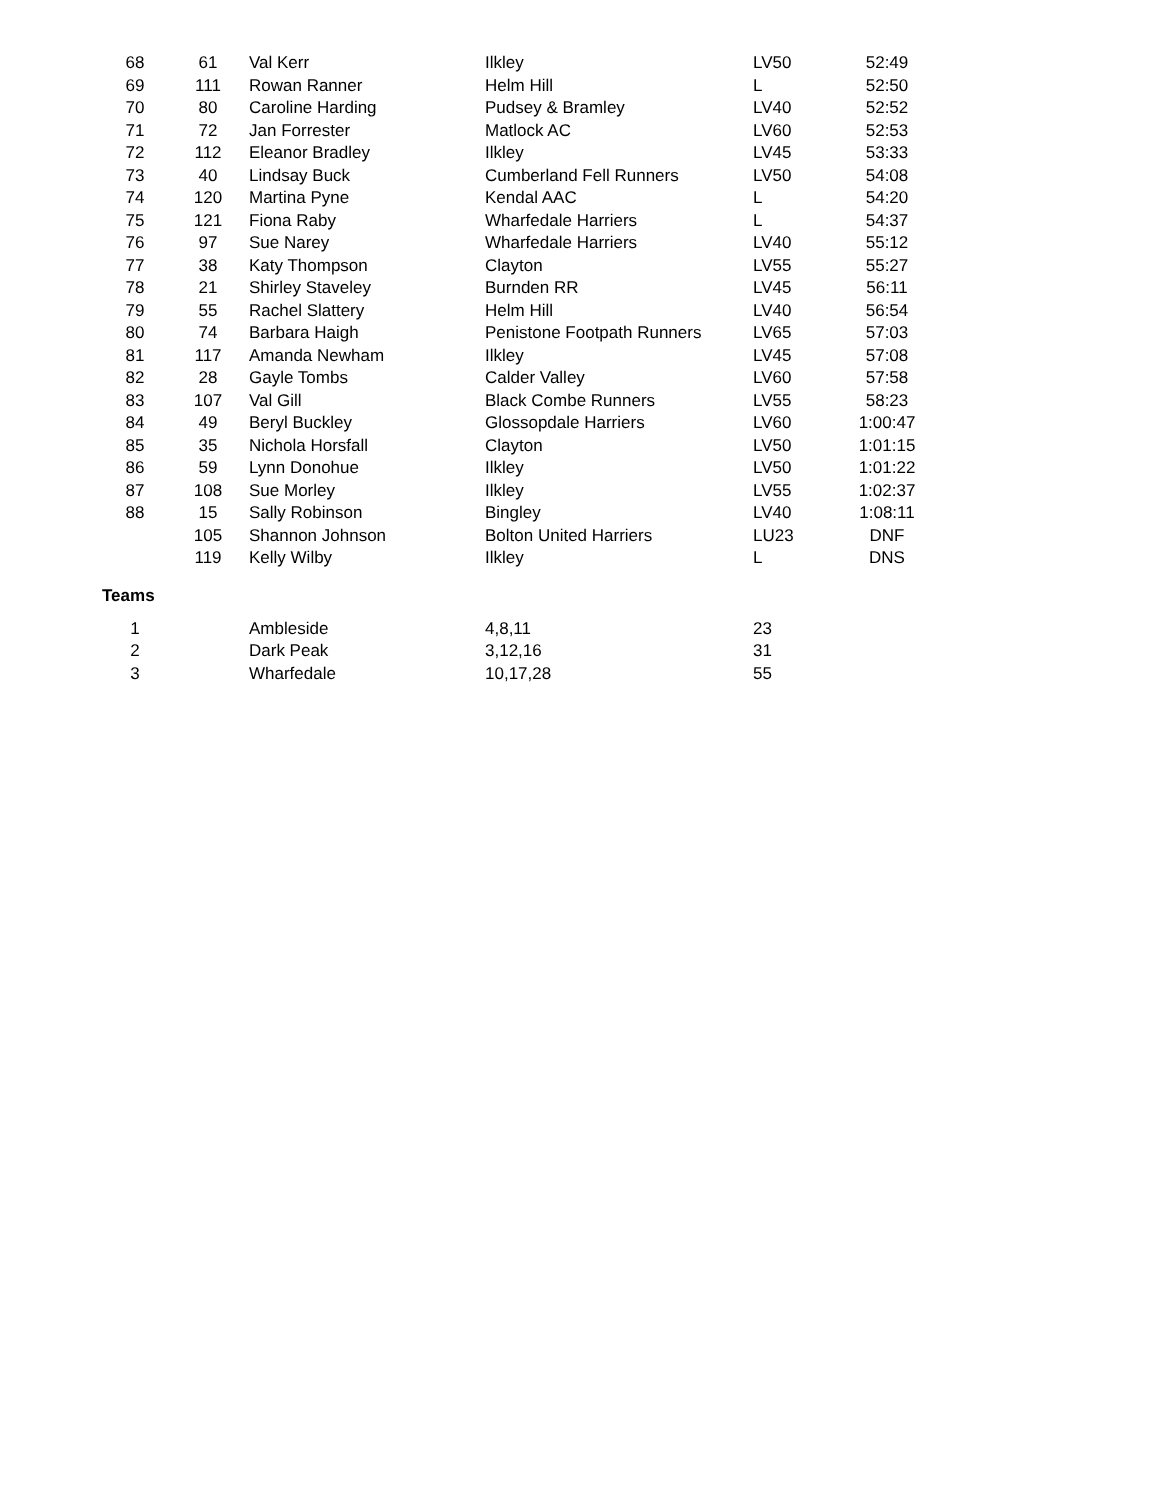| 68 | 61 | Val Kerr | Ilkley | LV50 | 52:49 |
| 69 | 111 | Rowan Ranner | Helm Hill | L | 52:50 |
| 70 | 80 | Caroline Harding | Pudsey & Bramley | LV40 | 52:52 |
| 71 | 72 | Jan Forrester | Matlock AC | LV60 | 52:53 |
| 72 | 112 | Eleanor Bradley | Ilkley | LV45 | 53:33 |
| 73 | 40 | Lindsay Buck | Cumberland Fell Runners | LV50 | 54:08 |
| 74 | 120 | Martina Pyne | Kendal AAC | L | 54:20 |
| 75 | 121 | Fiona Raby | Wharfedale Harriers | L | 54:37 |
| 76 | 97 | Sue Narey | Wharfedale Harriers | LV40 | 55:12 |
| 77 | 38 | Katy Thompson | Clayton | LV55 | 55:27 |
| 78 | 21 | Shirley Staveley | Burnden RR | LV45 | 56:11 |
| 79 | 55 | Rachel Slattery | Helm Hill | LV40 | 56:54 |
| 80 | 74 | Barbara Haigh | Penistone Footpath Runners | LV65 | 57:03 |
| 81 | 117 | Amanda Newham | Ilkley | LV45 | 57:08 |
| 82 | 28 | Gayle Tombs | Calder Valley | LV60 | 57:58 |
| 83 | 107 | Val Gill | Black Combe Runners | LV55 | 58:23 |
| 84 | 49 | Beryl Buckley | Glossopdale Harriers | LV60 | 1:00:47 |
| 85 | 35 | Nichola Horsfall | Clayton | LV50 | 1:01:15 |
| 86 | 59 | Lynn Donohue | Ilkley | LV50 | 1:01:22 |
| 87 | 108 | Sue Morley | Ilkley | LV55 | 1:02:37 |
| 88 | 15 | Sally Robinson | Bingley | LV40 | 1:08:11 |
| | 105 | Shannon Johnson | Bolton United Harriers | LU23 | DNF |
| | 119 | Kelly Wilby | Ilkley | L | DNS |
Teams
| 1 | | Ambleside | 4,8,11 | 23 | |
| 2 | | Dark Peak | 3,12,16 | 31 | |
| 3 | | Wharfedale | 10,17,28 | 55 | |